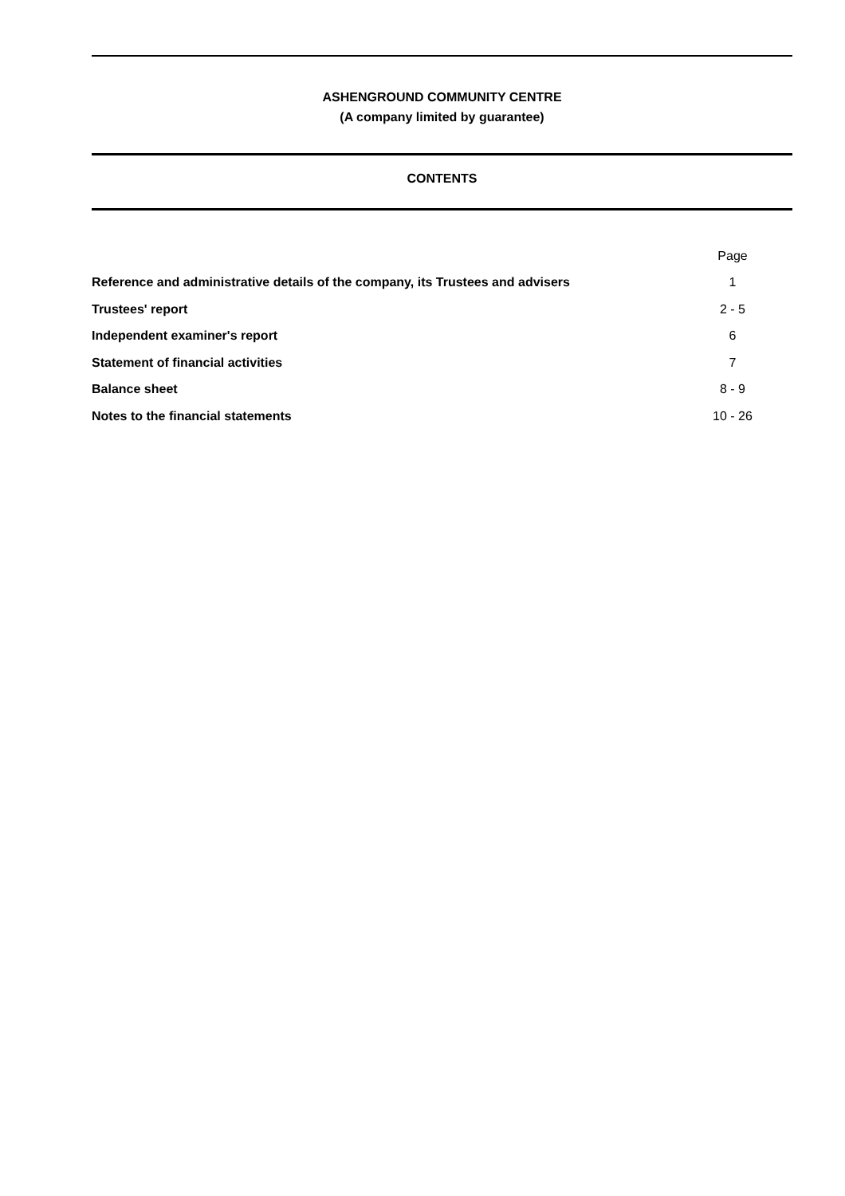ASHENGROUND COMMUNITY CENTRE
(A company limited by guarantee)
CONTENTS
| | Page |
| Reference and administrative details of the company, its Trustees and advisers | 1 |
| Trustees' report | 2 - 5 |
| Independent examiner's report | 6 |
| Statement of financial activities | 7 |
| Balance sheet | 8 - 9 |
| Notes to the financial statements | 10 - 26 |